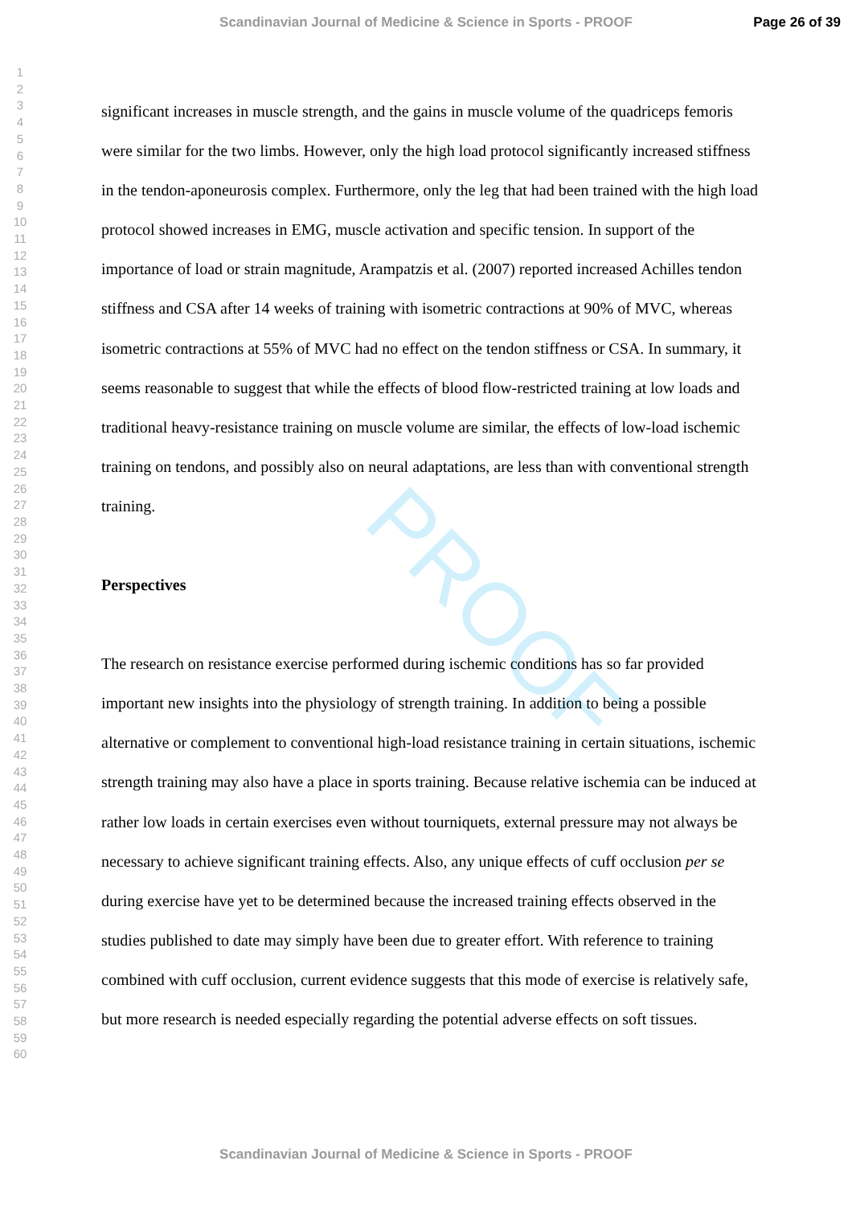Scandinavian Journal of Medicine & Science in Sports - PROOF Page 26 of 39
1
2
3
4
5
6
7
8
9
10
11
12
13
14
15
16
17
18
19
20
21
22
23
24
25
26
27
28
29
30
31
32
33
34
35
36
37
38
39
40
41
42
43
44
45
46
47
48
49
50
51
52
53
54
55
56
57
58
59
60
PROOF
significant increases in muscle strength, and the gains in muscle volume of the quadriceps femoris were similar for the two limbs. However, only the high load protocol significantly increased stiffness in the tendon-aponeurosis complex. Furthermore, only the leg that had been trained with the high load protocol showed increases in EMG, muscle activation and specific tension. In support of the importance of load or strain magnitude, Arampatzis et al. (2007) reported increased Achilles tendon stiffness and CSA after 14 weeks of training with isometric contractions at 90% of MVC, whereas isometric contractions at 55% of MVC had no effect on the tendon stiffness or CSA. In summary, it seems reasonable to suggest that while the effects of blood flow-restricted training at low loads and traditional heavy-resistance training on muscle volume are similar, the effects of low-load ischemic training on tendons, and possibly also on neural adaptations, are less than with conventional strength training.
Perspectives
The research on resistance exercise performed during ischemic conditions has so far provided important new insights into the physiology of strength training. In addition to being a possible alternative or complement to conventional high-load resistance training in certain situations, ischemic strength training may also have a place in sports training. Because relative ischemia can be induced at rather low loads in certain exercises even without tourniquets, external pressure may not always be necessary to achieve significant training effects. Also, any unique effects of cuff occlusion per se during exercise have yet to be determined because the increased training effects observed in the studies published to date may simply have been due to greater effort. With reference to training combined with cuff occlusion, current evidence suggests that this mode of exercise is relatively safe, but more research is needed especially regarding the potential adverse effects on soft tissues.
Scandinavian Journal of Medicine & Science in Sports - PROOF